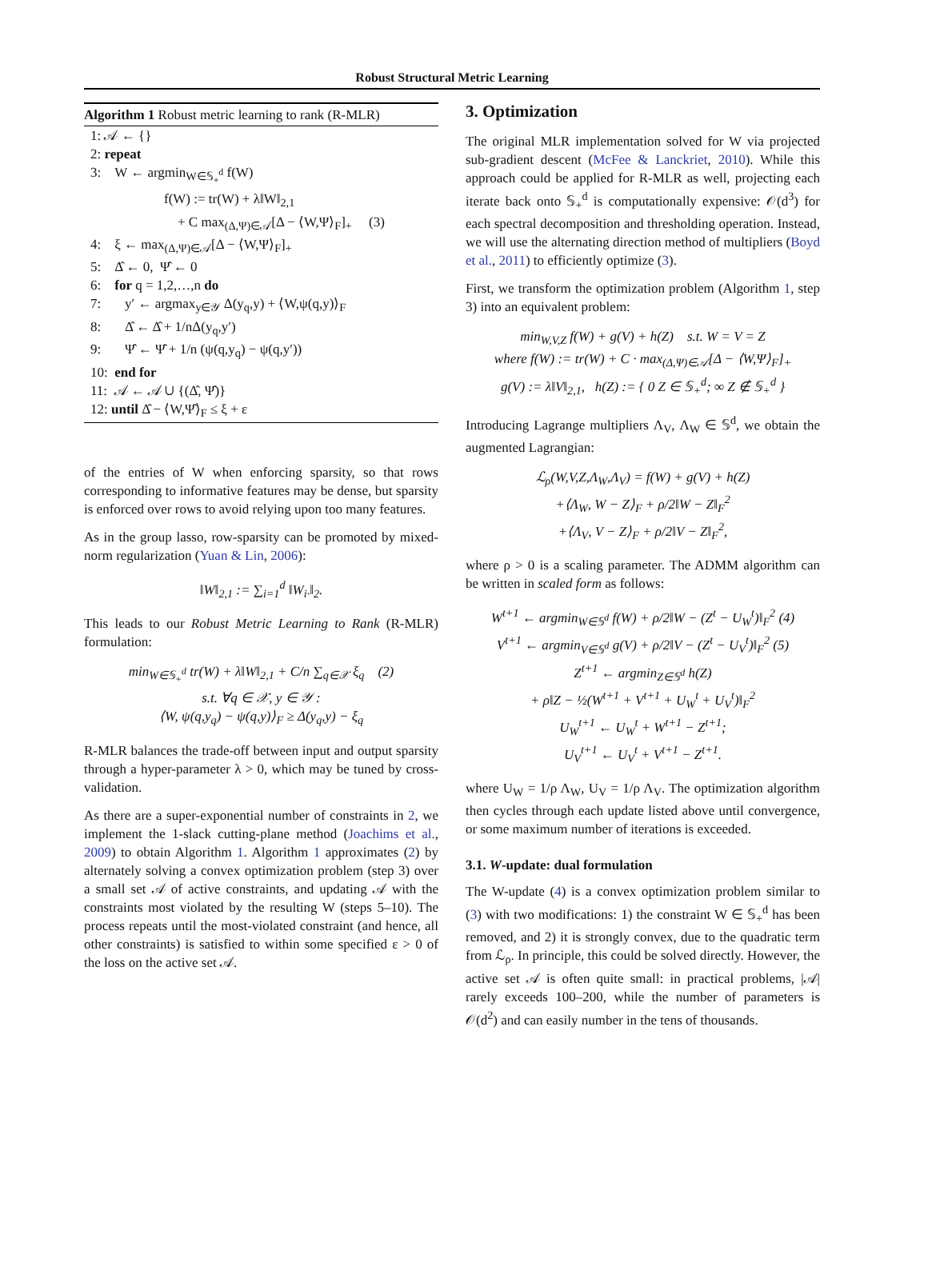Robust Structural Metric Learning
Algorithm 1 Robust metric learning to rank (R-MLR)
1: 𝒜 ← {}
2: repeat
3: W ← argmin<sub>W∈𝕊<sub>+</sub><sup>d</sup></sub> f(W)
f(W) := tr(W) + λ‖W‖<sub>2,1</sub>
+ C max<sub>(Δ,Ψ)∈𝒜</sub>[Δ − ⟨W,Ψ⟩<sub>F</sub>]<sub>+</sub> (3)
4: ξ ← max<sub>(Δ,Ψ)∈𝒜</sub>[Δ − ⟨W,Ψ⟩<sub>F</sub>]<sub>+</sub>
5: Δ̂ ← 0, Ψ̂ ← 0
6: for q = 1,2,…,n do
7: y′ ← argmax<sub>y∈𝒴</sub> Δ(y<sub>q</sub>,y) + ⟨W,ψ(q,y)⟩<sub>F</sub>
8: Δ̂ ← Δ̂ + 1/nΔ(y<sub>q</sub>,y′)
9: Ψ̂ ← Ψ̂ + 1/n (ψ(q,y<sub>q</sub>) − ψ(q,y′))
10: end for
11: 𝒜 ← 𝒜 ∪ {(Δ̂, Ψ̂)}
12: until Δ̂ − ⟨W,Ψ̂⟩<sub>F</sub> ≤ ξ + ε
of the entries of W when enforcing sparsity, so that rows corresponding to informative features may be dense, but sparsity is enforced over rows to avoid relying upon too many features.
As in the group lasso, row-sparsity can be promoted by mixed-norm regularization (Yuan & Lin, 2006):
‖W‖<sub>2,1</sub> := ∑<sub>i=1</sub><sup>d</sup> ‖W<sub>i·</sub>‖<sub>2</sub>.
This leads to our Robust Metric Learning to Rank (R-MLR) formulation:
min<sub>W∈𝕊<sub>+</sub><sup>d</sup></sub> tr(W) + λ‖W‖<sub>2,1</sub> + C/n ∑<sub>q∈𝒳</sub> ξ<sub>q</sub> (2)
s.t. ∀q ∈ 𝒳, y ∈ 𝒴 :
⟨W, ψ(q,y<sub>q</sub>) − ψ(q,y)⟩<sub>F</sub> ≥ Δ(y<sub>q</sub>,y) − ξ<sub>q</sub>
R-MLR balances the trade-off between input and output sparsity through a hyper-parameter λ > 0, which may be tuned by cross-validation.
As there are a super-exponential number of constraints in 2, we implement the 1-slack cutting-plane method (Joachims et al., 2009) to obtain Algorithm 1. Algorithm 1 approximates (2) by alternately solving a convex optimization problem (step 3) over a small set 𝒜 of active constraints, and updating 𝒜 with the constraints most violated by the resulting W (steps 5–10). The process repeats until the most-violated constraint (and hence, all other constraints) is satisfied to within some specified ε > 0 of the loss on the active set 𝒜.
3. Optimization
The original MLR implementation solved for W via projected sub-gradient descent (McFee & Lanckriet, 2010). While this approach could be applied for R-MLR as well, projecting each iterate back onto 𝕊<sub>+</sub><sup>d</sup> is computationally expensive: 𝒪(d<sup>3</sup>) for each spectral decomposition and thresholding operation. Instead, we will use the alternating direction method of multipliers (Boyd et al., 2011) to efficiently optimize (3).
First, we transform the optimization problem (Algorithm 1, step 3) into an equivalent problem:
min<sub>W,V,Z</sub> f(W) + g(V) + h(Z) s.t. W = V = Z
where f(W) := tr(W) + C · max<sub>(Δ,Ψ)∈𝒜</sub>[Δ − ⟨W,Ψ⟩<sub>F</sub>]<sub>+</sub>
g(V) := λ‖V‖<sub>2,1</sub>, h(Z) := { 0 Z ∈ 𝕊<sub>+</sub><sup>d</sup>; ∞ Z ∉ 𝕊<sub>+</sub><sup>d</sup> }
Introducing Lagrange multipliers Λ<sub>V</sub>, Λ<sub>W</sub> ∈ 𝕊<sup>d</sup>, we obtain the augmented Lagrangian:
ℒ<sub>ρ</sub>(W,V,Z,Λ<sub>W</sub>,Λ<sub>V</sub>) = f(W) + g(V) + h(Z)
+⟨Λ<sub>W</sub>, W − Z⟩<sub>F</sub> + ρ/2‖W − Z‖<sub>F</sub><sup>2</sup>
+⟨Λ<sub>V</sub>, V − Z⟩<sub>F</sub> + ρ/2‖V − Z‖<sub>F</sub><sup>2</sup>,
where ρ > 0 is a scaling parameter. The ADMM algorithm can be written in scaled form as follows:
W<sup>t+1</sup> ← argmin<sub>W∈𝕊<sup>d</sup></sub> f(W) + ρ/2‖W − (Z<sup>t</sup> − U<sub>W</sub><sup>t</sup>)‖<sub>F</sub><sup>2</sup> (4)
V<sup>t+1</sup> ← argmin<sub>V∈𝕊<sup>d</sup></sub> g(V) + ρ/2‖V − (Z<sup>t</sup> − U<sub>V</sub><sup>t</sup>)‖<sub>F</sub><sup>2</sup> (5)
Z<sup>t+1</sup> ← argmin<sub>Z∈𝕊<sup>d</sup></sub> h(Z)
+ ρ‖Z − ½(W<sup>t+1</sup> + V<sup>t+1</sup> + U<sub>W</sub><sup>t</sup> + U<sub>V</sub><sup>t</sup>)‖<sub>F</sub><sup>2</sup>
U<sub>W</sub><sup>t+1</sup> ← U<sub>W</sub><sup>t</sup> + W<sup>t+1</sup> − Z<sup>t+1</sup>;
U<sub>V</sub><sup>t+1</sup> ← U<sub>V</sub><sup>t</sup> + V<sup>t+1</sup> − Z<sup>t+1</sup>.
where U<sub>W</sub> = 1/ρ Λ<sub>W</sub>, U<sub>V</sub> = 1/ρ Λ<sub>V</sub>. The optimization algorithm then cycles through each update listed above until convergence, or some maximum number of iterations is exceeded.
3.1. W-update: dual formulation
The W-update (4) is a convex optimization problem similar to (3) with two modifications: 1) the constraint W ∈ 𝕊<sub>+</sub><sup>d</sup> has been removed, and 2) it is strongly convex, due to the quadratic term from ℒ<sub>ρ</sub>. In principle, this could be solved directly. However, the active set 𝒜 is often quite small: in practical problems, |𝒜| rarely exceeds 100–200, while the number of parameters is 𝒪(d<sup>2</sup>) and can easily number in the tens of thousands.